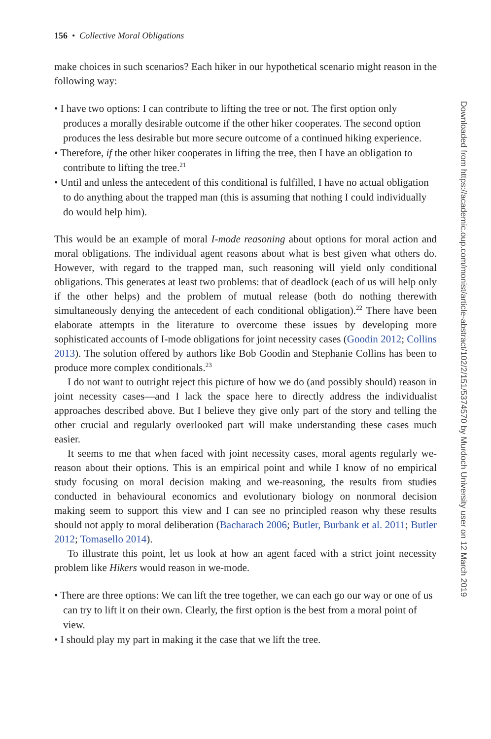156 • Collective Moral Obligations
make choices in such scenarios? Each hiker in our hypothetical scenario might reason in the following way:
• I have two options: I can contribute to lifting the tree or not. The first option only produces a morally desirable outcome if the other hiker cooperates. The second option produces the less desirable but more secure outcome of a continued hiking experience.
• Therefore, if the other hiker cooperates in lifting the tree, then I have an obligation to contribute to lifting the tree.<sup>21</sup>
• Until and unless the antecedent of this conditional is fulfilled, I have no actual obligation to do anything about the trapped man (this is assuming that nothing I could individually do would help him).
This would be an example of moral I-mode reasoning about options for moral action and moral obligations. The individual agent reasons about what is best given what others do. However, with regard to the trapped man, such reasoning will yield only conditional obligations. This generates at least two problems: that of deadlock (each of us will help only if the other helps) and the problem of mutual release (both do nothing therewith simultaneously denying the antecedent of each conditional obligation).<sup>22</sup> There have been elaborate attempts in the literature to overcome these issues by developing more sophisticated accounts of I-mode obligations for joint necessity cases (Goodin 2012; Collins 2013). The solution offered by authors like Bob Goodin and Stephanie Collins has been to produce more complex conditionals.<sup>23</sup>
I do not want to outright reject this picture of how we do (and possibly should) reason in joint necessity cases—and I lack the space here to directly address the individualist approaches described above. But I believe they give only part of the story and telling the other crucial and regularly overlooked part will make understanding these cases much easier.
It seems to me that when faced with joint necessity cases, moral agents regularly we-reason about their options. This is an empirical point and while I know of no empirical study focusing on moral decision making and we-reasoning, the results from studies conducted in behavioural economics and evolutionary biology on nonmoral decision making seem to support this view and I can see no principled reason why these results should not apply to moral deliberation (Bacharach 2006; Butler, Burbank et al. 2011; Butler 2012; Tomasello 2014).
To illustrate this point, let us look at how an agent faced with a strict joint necessity problem like Hikers would reason in we-mode.
• There are three options: We can lift the tree together, we can each go our way or one of us can try to lift it on their own. Clearly, the first option is the best from a moral point of view.
• I should play my part in making it the case that we lift the tree.
Downloaded from https://academic.oup.com/monist/article-abstract/102/2/151/5374570 by Murdoch University user on 12 March 2019